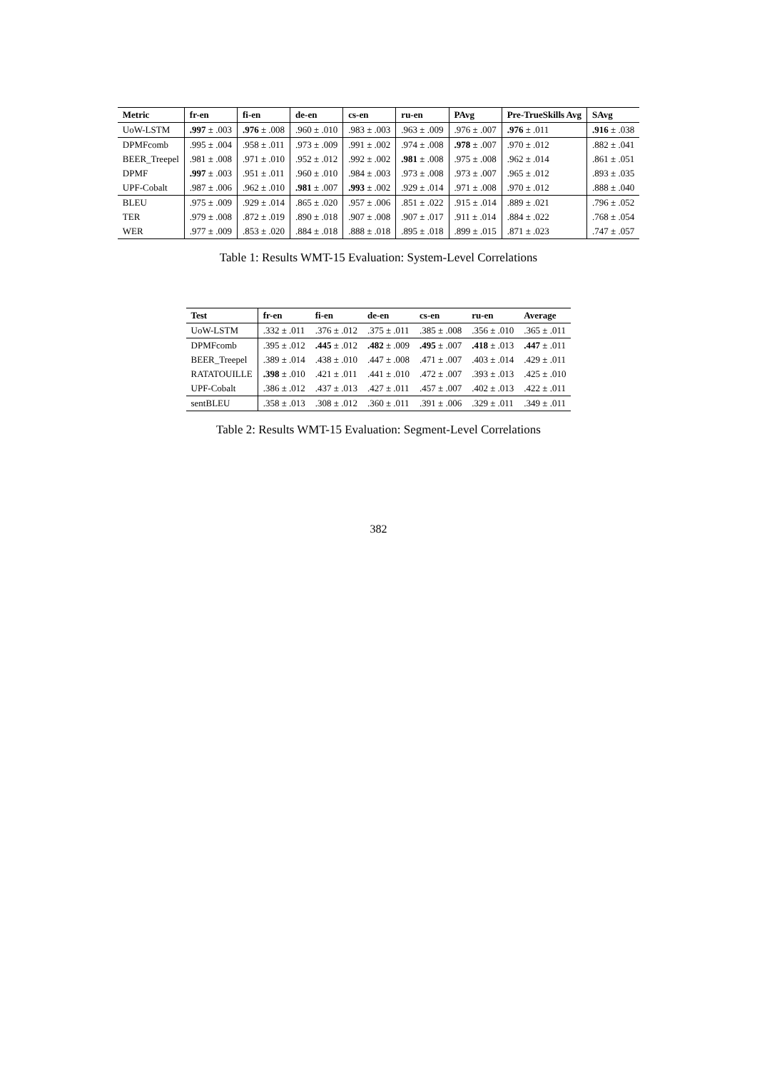| Metric | fr-en | fi-en | de-en | cs-en | ru-en | PAvg | Pre-TrueSkills Avg | SAvg |
| --- | --- | --- | --- | --- | --- | --- | --- | --- |
| UoW-LSTM | .997 ± .003 | .976 ± .008 | .960 ± .010 | .983 ± .003 | .963 ± .009 | .976 ± .007 | .976 ± .011 | .916 ± .038 |
| DPMFcomb | .995 ± .004 | .958 ± .011 | .973 ± .009 | .991 ± .002 | .974 ± .008 | .978 ± .007 | .970 ± .012 | .882 ± .041 |
| BEER_Treepel | .981 ± .008 | .971 ± .010 | .952 ± .012 | .992 ± .002 | .981 ± .008 | .975 ± .008 | .962 ± .014 | .861 ± .051 |
| DPMF | .997 ± .003 | .951 ± .011 | .960 ± .010 | .984 ± .003 | .973 ± .008 | .973 ± .007 | .965 ± .012 | .893 ± .035 |
| UPF-Cobalt | .987 ± .006 | .962 ± .010 | .981 ± .007 | .993 ± .002 | .929 ± .014 | .971 ± .008 | .970 ± .012 | .888 ± .040 |
| BLEU | .975 ± .009 | .929 ± .014 | .865 ± .020 | .957 ± .006 | .851 ± .022 | .915 ± .014 | .889 ± .021 | .796 ± .052 |
| TER | .979 ± .008 | .872 ± .019 | .890 ± .018 | .907 ± .008 | .907 ± .017 | .911 ± .014 | .884 ± .022 | .768 ± .054 |
| WER | .977 ± .009 | .853 ± .020 | .884 ± .018 | .888 ± .018 | .895 ± .018 | .899 ± .015 | .871 ± .023 | .747 ± .057 |
Table 1: Results WMT-15 Evaluation: System-Level Correlations
| Test | fr-en | fi-en | de-en | cs-en | ru-en | Average |
| --- | --- | --- | --- | --- | --- | --- |
| UoW-LSTM | .332 ± .011 | .376 ± .012 | .375 ± .011 | .385 ± .008 | .356 ± .010 | .365 ± .011 |
| DPMFcomb | .395 ± .012 | .445 ± .012 | .482 ± .009 | .495 ± .007 | .418 ± .013 | .447 ± .011 |
| BEER_Treepel | .389 ± .014 | .438 ± .010 | .447 ± .008 | .471 ± .007 | .403 ± .014 | .429 ± .011 |
| RATATOUILLE | .398 ± .010 | .421 ± .011 | .441 ± .010 | .472 ± .007 | .393 ± .013 | .425 ± .010 |
| UPF-Cobalt | .386 ± .012 | .437 ± .013 | .427 ± .011 | .457 ± .007 | .402 ± .013 | .422 ± .011 |
| sentBLEU | .358 ± .013 | .308 ± .012 | .360 ± .011 | .391 ± .006 | .329 ± .011 | .349 ± .011 |
Table 2: Results WMT-15 Evaluation: Segment-Level Correlations
382